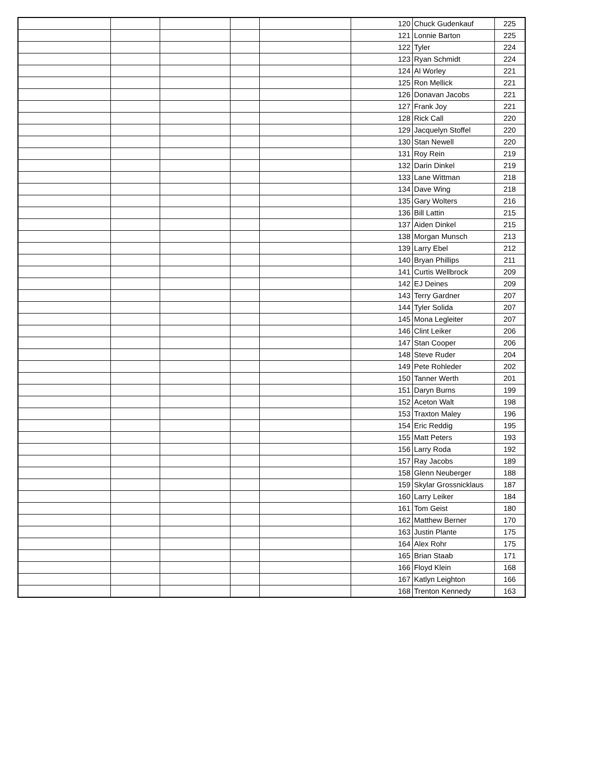| | | | | | 120 | Chuck Gudenkauf | 225 |
| | | | | | 121 | Lonnie Barton | 225 |
| | | | | | 122 | Tyler | 224 |
| | | | | | 123 | Ryan Schmidt | 224 |
| | | | | | 124 | Al Worley | 221 |
| | | | | | 125 | Ron Mellick | 221 |
| | | | | | 126 | Donavan Jacobs | 221 |
| | | | | | 127 | Frank Joy | 221 |
| | | | | | 128 | Rick Call | 220 |
| | | | | | 129 | Jacquelyn Stoffel | 220 |
| | | | | | 130 | Stan Newell | 220 |
| | | | | | 131 | Roy Rein | 219 |
| | | | | | 132 | Darin Dinkel | 219 |
| | | | | | 133 | Lane Wittman | 218 |
| | | | | | 134 | Dave Wing | 218 |
| | | | | | 135 | Gary Wolters | 216 |
| | | | | | 136 | Bill Lattin | 215 |
| | | | | | 137 | Aiden Dinkel | 215 |
| | | | | | 138 | Morgan Munsch | 213 |
| | | | | | 139 | Larry Ebel | 212 |
| | | | | | 140 | Bryan Phillips | 211 |
| | | | | | 141 | Curtis Wellbrock | 209 |
| | | | | | 142 | EJ Deines | 209 |
| | | | | | 143 | Terry Gardner | 207 |
| | | | | | 144 | Tyler Solida | 207 |
| | | | | | 145 | Mona Legleiter | 207 |
| | | | | | 146 | Clint Leiker | 206 |
| | | | | | 147 | Stan Cooper | 206 |
| | | | | | 148 | Steve Ruder | 204 |
| | | | | | 149 | Pete Rohleder | 202 |
| | | | | | 150 | Tanner Werth | 201 |
| | | | | | 151 | Daryn Burns | 199 |
| | | | | | 152 | Aceton Walt | 198 |
| | | | | | 153 | Traxton Maley | 196 |
| | | | | | 154 | Eric Reddig | 195 |
| | | | | | 155 | Matt Peters | 193 |
| | | | | | 156 | Larry Roda | 192 |
| | | | | | 157 | Ray Jacobs | 189 |
| | | | | | 158 | Glenn Neuberger | 188 |
| | | | | | 159 | Skylar Grossnicklaus | 187 |
| | | | | | 160 | Larry Leiker | 184 |
| | | | | | 161 | Tom Geist | 180 |
| | | | | | 162 | Matthew Berner | 170 |
| | | | | | 163 | Justin Plante | 175 |
| | | | | | 164 | Alex Rohr | 175 |
| | | | | | 165 | Brian Staab | 171 |
| | | | | | 166 | Floyd Klein | 168 |
| | | | | | 167 | Katlyn Leighton | 166 |
| | | | | | 168 | Trenton Kennedy | 163 |